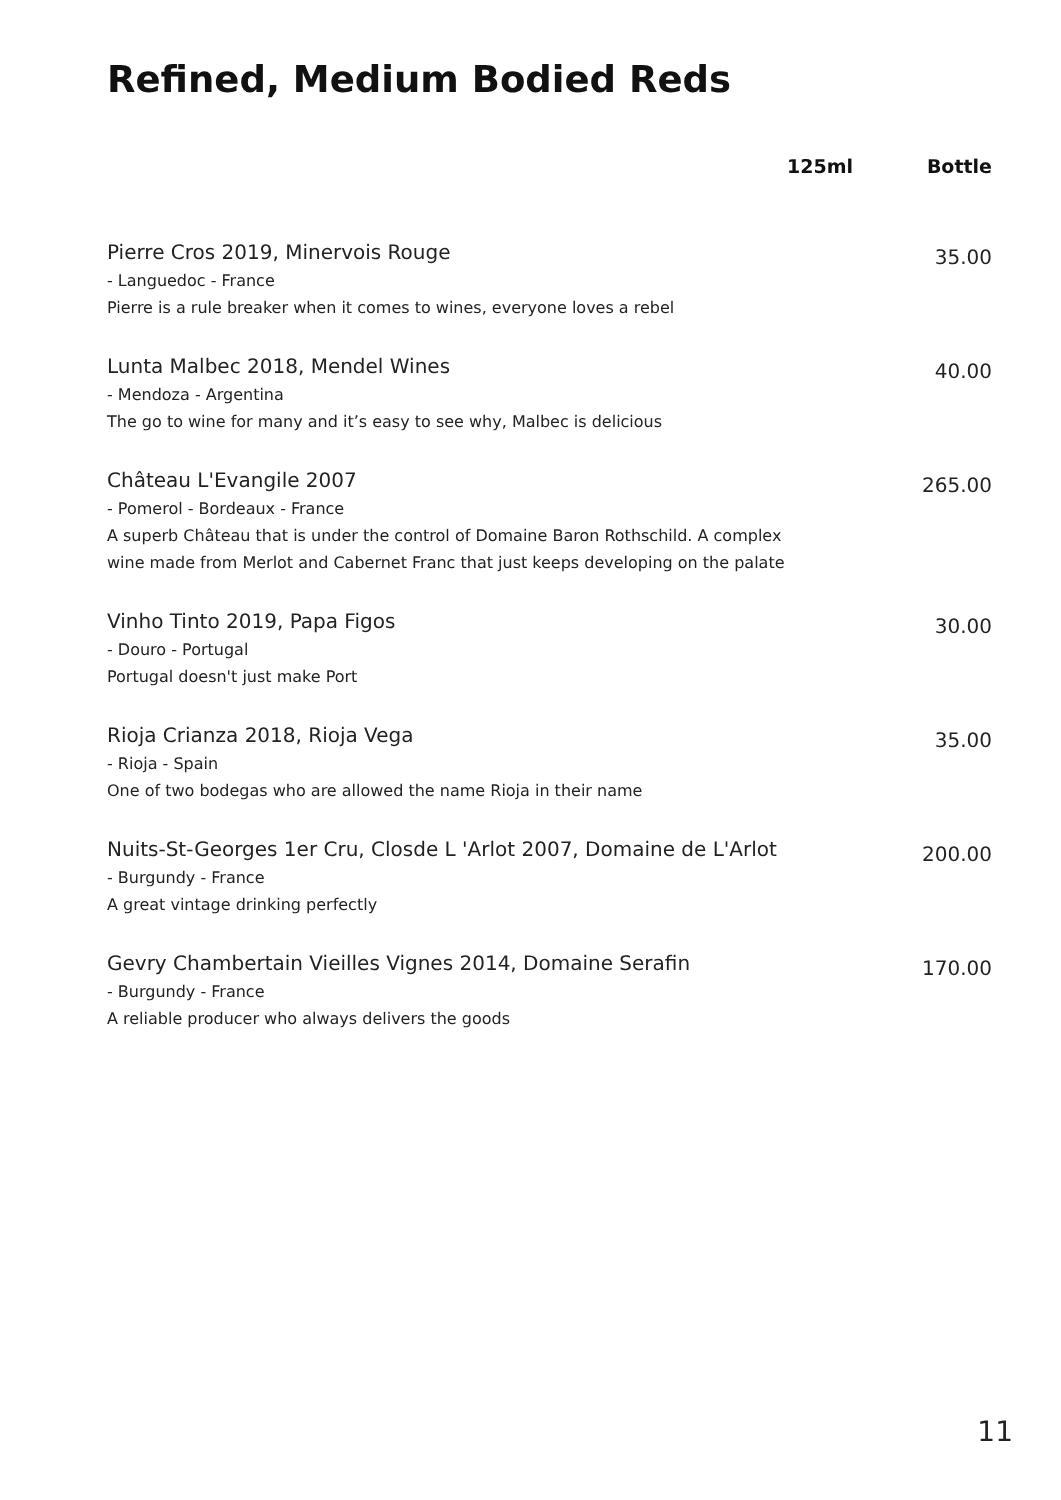Refined, Medium Bodied Reds
| | 125ml | Bottle |
| --- | --- | --- |
| Pierre Cros 2019, Minervois Rouge - Languedoc - France Pierre is a rule breaker when it comes to wines, everyone loves a rebel | | 35.00 |
| Lunta Malbec 2018, Mendel Wines - Mendoza - Argentina The go to wine for many and it’s easy to see why, Malbec is delicious | | 40.00 |
| Château L'Evangile 2007 - Pomerol - Bordeaux - France A superb Château that is under the control of Domaine Baron Rothschild. A complex wine made from Merlot and Cabernet Franc that just keeps developing on the palate | | 265.00 |
| Vinho Tinto 2019, Papa Figos - Douro - Portugal Portugal doesn't just make Port | | 30.00 |
| Rioja Crianza 2018, Rioja Vega - Rioja - Spain One of two bodegas who are allowed the name Rioja in their name | | 35.00 |
| Nuits-St-Georges 1er Cru, Closde L 'Arlot 2007, Domaine de L'Arlot - Burgundy - France A great vintage drinking perfectly | | 200.00 |
| Gevry Chambertain Vieilles Vignes 2014, Domaine Serafin - Burgundy - France A reliable producer who always delivers the goods | | 170.00 |
11